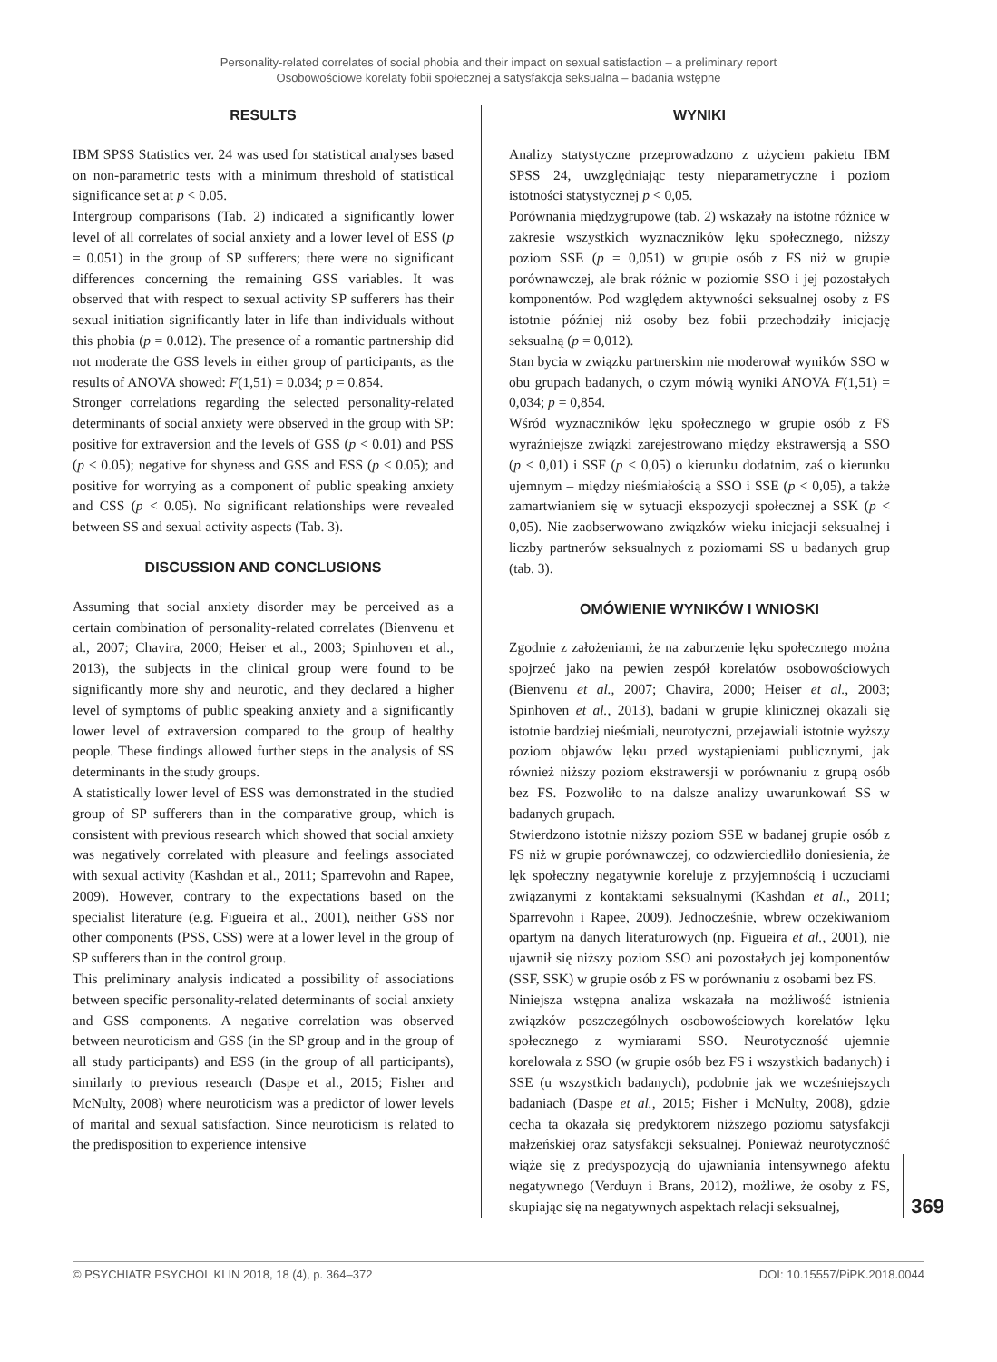Personality-related correlates of social phobia and their impact on sexual satisfaction – a preliminary report
Osobowościowe korelaty fobii społecznej a satysfakcja seksualna – badania wstępne
RESULTS
IBM SPSS Statistics ver. 24 was used for statistical analyses based on non-parametric tests with a minimum threshold of statistical significance set at p < 0.05.
Intergroup comparisons (Tab. 2) indicated a significantly lower level of all correlates of social anxiety and a lower level of ESS (p = 0.051) in the group of SP sufferers; there were no significant differences concerning the remaining GSS variables. It was observed that with respect to sexual activity SP sufferers has their sexual initiation significantly later in life than individuals without this phobia (p = 0.012). The presence of a romantic partnership did not moderate the GSS levels in either group of participants, as the results of ANOVA showed: F(1,51) = 0.034; p = 0.854.
Stronger correlations regarding the selected personality-related determinants of social anxiety were observed in the group with SP: positive for extraversion and the levels of GSS (p < 0.01) and PSS (p < 0.05); negative for shyness and GSS and ESS (p < 0.05); and positive for worrying as a component of public speaking anxiety and CSS (p < 0.05). No significant relationships were revealed between SS and sexual activity aspects (Tab. 3).
DISCUSSION AND CONCLUSIONS
Assuming that social anxiety disorder may be perceived as a certain combination of personality-related correlates (Bienvenu et al., 2007; Chavira, 2000; Heiser et al., 2003; Spinhoven et al., 2013), the subjects in the clinical group were found to be significantly more shy and neurotic, and they declared a higher level of symptoms of public speaking anxiety and a significantly lower level of extraversion compared to the group of healthy people. These findings allowed further steps in the analysis of SS determinants in the study groups.
A statistically lower level of ESS was demonstrated in the studied group of SP sufferers than in the comparative group, which is consistent with previous research which showed that social anxiety was negatively correlated with pleasure and feelings associated with sexual activity (Kashdan et al., 2011; Sparrevohn and Rapee, 2009). However, contrary to the expectations based on the specialist literature (e.g. Figueira et al., 2001), neither GSS nor other components (PSS, CSS) were at a lower level in the group of SP sufferers than in the control group.
This preliminary analysis indicated a possibility of associations between specific personality-related determinants of social anxiety and GSS components. A negative correlation was observed between neuroticism and GSS (in the SP group and in the group of all study participants) and ESS (in the group of all participants), similarly to previous research (Daspe et al., 2015; Fisher and McNulty, 2008) where neuroticism was a predictor of lower levels of marital and sexual satisfaction. Since neuroticism is related to the predisposition to experience intensive
WYNIKI
Analizy statystyczne przeprowadzono z użyciem pakietu IBM SPSS 24, uwzględniając testy nieparametryczne i poziom istotności statystycznej p < 0,05.
Porównania międzygrupowe (tab. 2) wskazały na istotne różnice w zakresie wszystkich wyznaczników lęku społecznego, niższy poziom SSE (p = 0,051) w grupie osób z FS niż w grupie porównawczej, ale brak różnic w poziomie SSO i jej pozostałych komponentów. Pod względem aktywności seksualnej osoby z FS istotnie później niż osoby bez fobii przechodziły inicjację seksualną (p = 0,012).
Stan bycia w związku partnerskim nie moderował wyników SSO w obu grupach badanych, o czym mówią wyniki ANOVA F(1,51) = 0,034; p = 0,854.
Wśród wyznaczników lęku społecznego w grupie osób z FS wyraźniejsze związki zarejestrowano między ekstrawersją a SSO (p < 0,01) i SSF (p < 0,05) o kierunku dodatnim, zaś o kierunku ujemnym – między nieśmiałością a SSO i SSE (p < 0,05), a także zamartwianiem się w sytuacji ekspozycji społecznej a SSK (p < 0,05). Nie zaobserwowano związków wieku inicjacji seksualnej i liczby partnerów seksualnych z poziomami SS u badanych grup (tab. 3).
OMÓWIENIE WYNIKÓW I WNIOSKI
Zgodnie z założeniami, że na zaburzenie lęku społecznego można spojrzeć jako na pewien zespół korelatów osobowościowych (Bienvenu et al., 2007; Chavira, 2000; Heiser et al., 2003; Spinhoven et al., 2013), badani w grupie klinicznej okazali się istotnie bardziej nieśmiali, neurotyczni, przejawiali istotnie wyższy poziom objawów lęku przed wystąpieniami publicznymi, jak również niższy poziom ekstrawersji w porównaniu z grupą osób bez FS. Pozwoliło to na dalsze analizy uwarunkowań SS w badanych grupach.
Stwierdzono istotnie niższy poziom SSE w badanej grupie osób z FS niż w grupie porównawczej, co odzwierciedliło doniesienia, że lęk społeczny negatywnie koreluje z przyjemnością i uczuciami związanymi z kontaktami seksualnymi (Kashdan et al., 2011; Sparrevohn i Rapee, 2009). Jednocześnie, wbrew oczekiwaniom opartym na danych literaturowych (np. Figueira et al., 2001), nie ujawnił się niższy poziom SSO ani pozostałych jej komponentów (SSF, SSK) w grupie osób z FS w porównaniu z osobami bez FS.
Niniejsza wstępna analiza wskazała na możliwość istnienia związków poszczególnych osobowościowych korelatów lęku społecznego z wymiarami SSO. Neurotyczność ujemnie korelowała z SSO (w grupie osób bez FS i wszystkich badanych) i SSE (u wszystkich badanych), podobnie jak we wcześniejszych badaniach (Daspe et al., 2015; Fisher i McNulty, 2008), gdzie cecha ta okazała się predyktorem niższego poziomu satysfakcji małżeńskiej oraz satysfakcji seksualnej. Ponieważ neurotyczność wiąże się z predyspozycją do ujawniania intensywnego afektu negatywnego (Verduyn i Brans, 2012), możliwe, że osoby z FS, skupiając się na negatywnych aspektach relacji seksualnej,
369
© PSYCHIATR PSYCHOL KLIN 2018, 18 (4), p. 364–372 DOI: 10.15557/PiPK.2018.0044